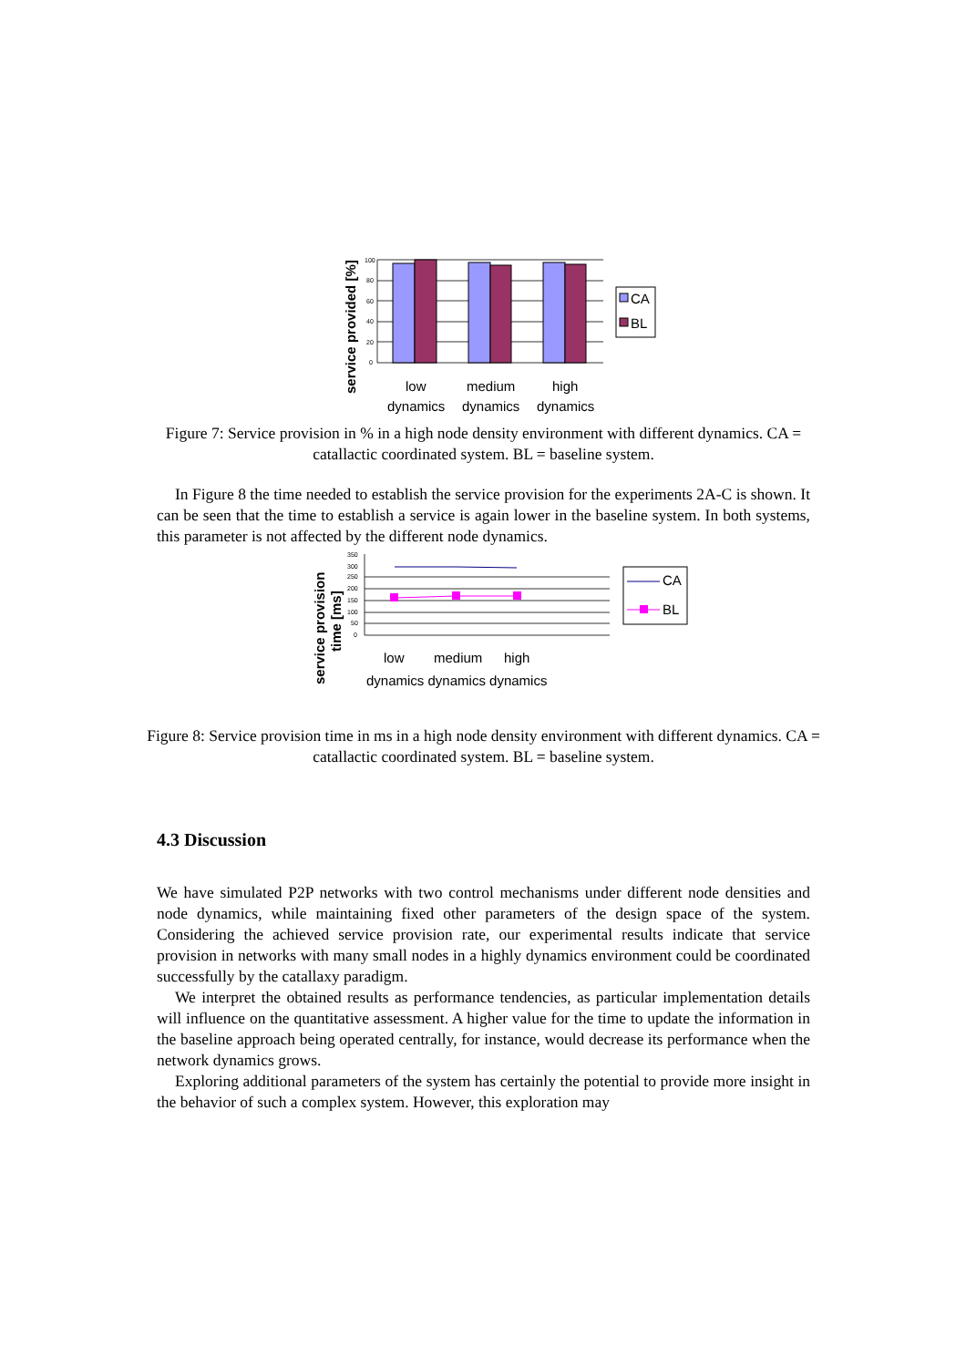service provided [%]
100
80
60
40
20
0
CA
BL
low
dynamics
medium
dynamics
high
dynamics
Figure 7: Service provision in % in a high node density environment with different dynamics. CA = catallactic coordinated system. BL = baseline system.
In Figure 8 the time needed to establish the service provision for the experiments 2A-C is shown. It can be seen that the time to establish a service is again lower in the baseline system. In both systems, this parameter is not affected by the different node dynamics.
service provision
time [ms]
350
300
250
200
150
100
50
0
CA
BL
low
medium
high
dynamics dynamics dynamics
Figure 8: Service provision time in ms in a high node density environment with different dynamics. CA = catallactic coordinated system. BL = baseline system.
4.3 Discussion
We have simulated P2P networks with two control mechanisms under different node densities and node dynamics, while maintaining fixed other parameters of the design space of the system. Considering the achieved service provision rate, our experimental results indicate that service provision in networks with many small nodes in a highly dynamics environment could be coordinated successfully by the catallaxy paradigm.
We interpret the obtained results as performance tendencies, as particular implementation details will influence on the quantitative assessment. A higher value for the time to update the information in the baseline approach being operated centrally, for instance, would decrease its performance when the network dynamics grows.
Exploring additional parameters of the system has certainly the potential to provide more insight in the behavior of such a complex system. However, this exploration may